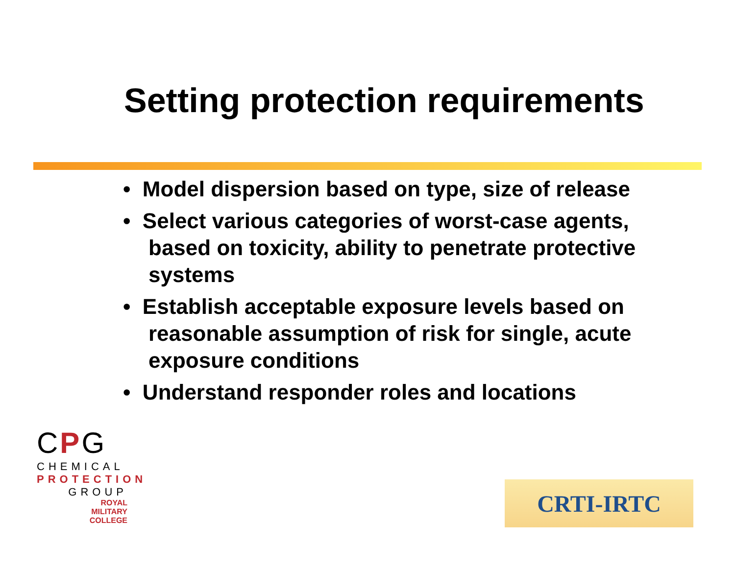Setting protection requirements
• Model dispersion based on type, size of release
• Select various categories of worst-case agents, based on toxicity, ability to penetrate protective systems
• Establish acceptable exposure levels based on reasonable assumption of risk for single, acute exposure conditions
• Understand responder roles and locations
CPG
CHEMICAL
PROTECTION
GROUP
ROYAL
MILITARY
COLLEGE
CRTI-IRTC